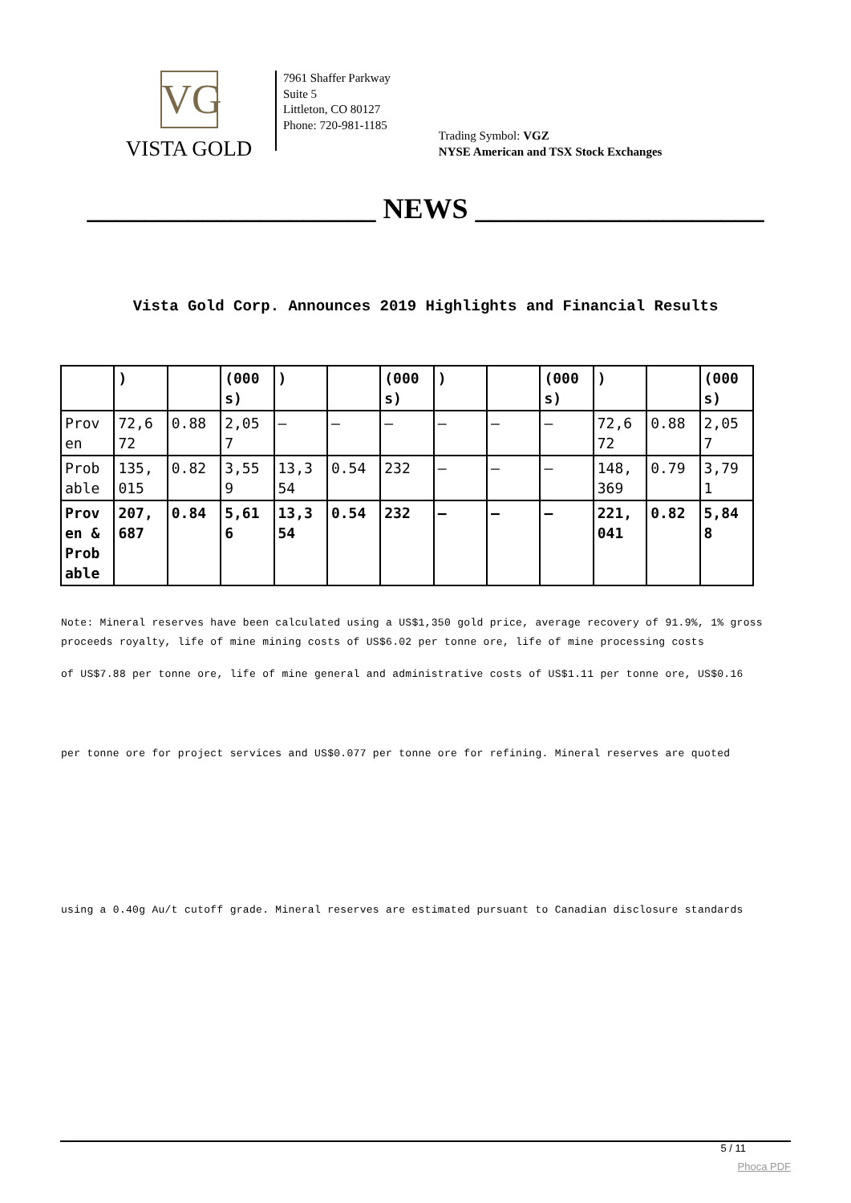VG
VISTA GOLD
7961 Shaffer Parkway
Suite 5
Littleton, CO 80127
Phone: 720-981-1185
Trading Symbol: VGZ
NYSE American and TSX Stock Exchanges
____________________ NEWS ____________________
Vista Gold Corp. Announces 2019 Highlights and Financial Results
| | ) | | (000 s) | ) | | (000 s) | ) | | (000 s) | ) | | (000 s) |
| Prov en | 72,6 72 | 0.88 | 2,05 7 | – | – | – | – | – | – | 72,6 72 | 0.88 | 2,05 7 |
| Prob able | 135, 015 | 0.82 | 3,55 9 | 13,3 54 | 0.54 | 232 | – | – | – | 148, 369 | 0.79 | 3,79 1 |
| Prov en & Prob able | 207, 687 | 0.84 | 5,61 6 | 13,3 54 | 0.54 | 232 | – | – | – | 221, 041 | 0.82 | 5,84 8 |
Note: Mineral reserves have been calculated using a US$1,350 gold price, average recovery of 91.9%, 1% gross proceeds royalty, life of mine mining costs of US$6.02 per tonne ore, life of mine processing costs
of US$7.88 per tonne ore, life of mine general and administrative costs of US$1.11 per tonne ore, US$0.16
per tonne ore for project services and US$0.077 per tonne ore for refining. Mineral reserves are quoted
using a 0.40g Au/t cutoff grade. Mineral reserves are estimated pursuant to Canadian disclosure standards
5 / 11
Phoca PDF